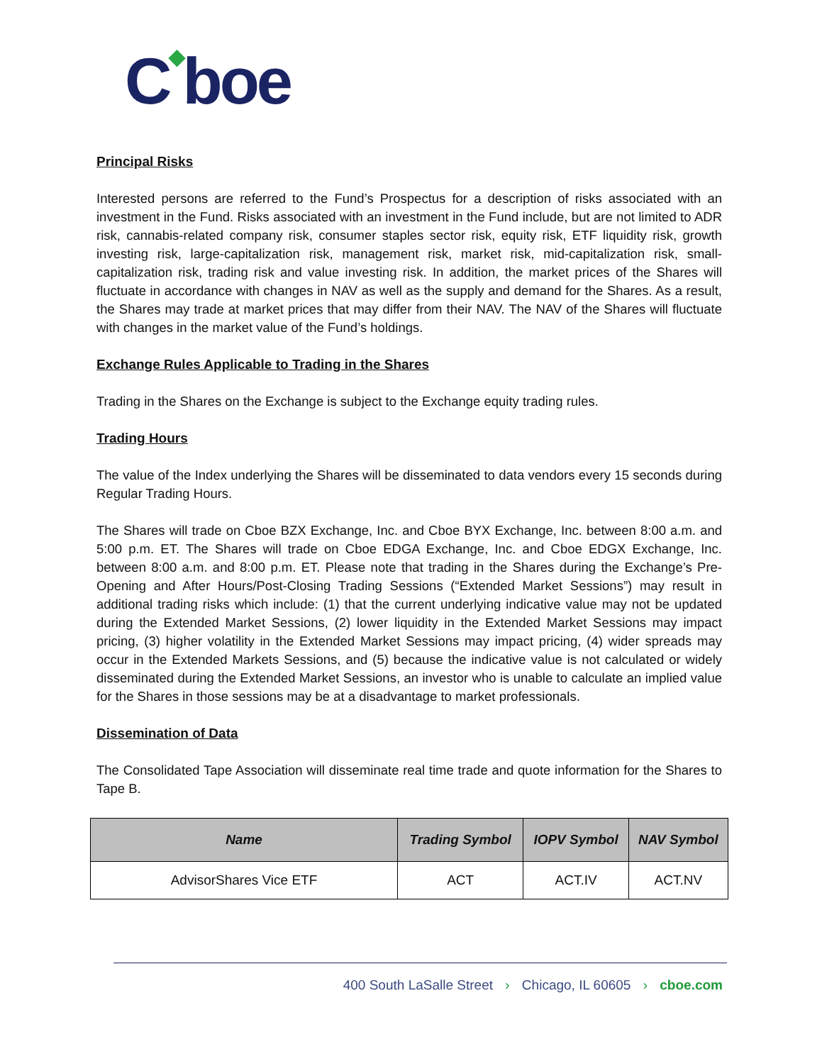C◆boe
Principal Risks
Interested persons are referred to the Fund’s Prospectus for a description of risks associated with an investment in the Fund. Risks associated with an investment in the Fund include, but are not limited to ADR risk, cannabis-related company risk, consumer staples sector risk, equity risk, ETF liquidity risk, growth investing risk, large-capitalization risk, management risk, market risk, mid-capitalization risk, small-capitalization risk, trading risk and value investing risk. In addition, the market prices of the Shares will fluctuate in accordance with changes in NAV as well as the supply and demand for the Shares. As a result, the Shares may trade at market prices that may differ from their NAV. The NAV of the Shares will fluctuate with changes in the market value of the Fund’s holdings.
Exchange Rules Applicable to Trading in the Shares
Trading in the Shares on the Exchange is subject to the Exchange equity trading rules.
Trading Hours
The value of the Index underlying the Shares will be disseminated to data vendors every 15 seconds during Regular Trading Hours.
The Shares will trade on Cboe BZX Exchange, Inc. and Cboe BYX Exchange, Inc. between 8:00 a.m. and 5:00 p.m. ET. The Shares will trade on Cboe EDGA Exchange, Inc. and Cboe EDGX Exchange, Inc. between 8:00 a.m. and 8:00 p.m. ET. Please note that trading in the Shares during the Exchange’s Pre-Opening and After Hours/Post-Closing Trading Sessions (“Extended Market Sessions”) may result in additional trading risks which include: (1) that the current underlying indicative value may not be updated during the Extended Market Sessions, (2) lower liquidity in the Extended Market Sessions may impact pricing, (3) higher volatility in the Extended Market Sessions may impact pricing, (4) wider spreads may occur in the Extended Markets Sessions, and (5) because the indicative value is not calculated or widely disseminated during the Extended Market Sessions, an investor who is unable to calculate an implied value for the Shares in those sessions may be at a disadvantage to market professionals.
Dissemination of Data
The Consolidated Tape Association will disseminate real time trade and quote information for the Shares to Tape B.
| Name | Trading Symbol | IOPV Symbol | NAV Symbol |
| --- | --- | --- | --- |
| AdvisorShares Vice ETF | ACT | ACT.IV | ACT.NV |
400 South LaSalle Street › Chicago, IL 60605 › cboe.com